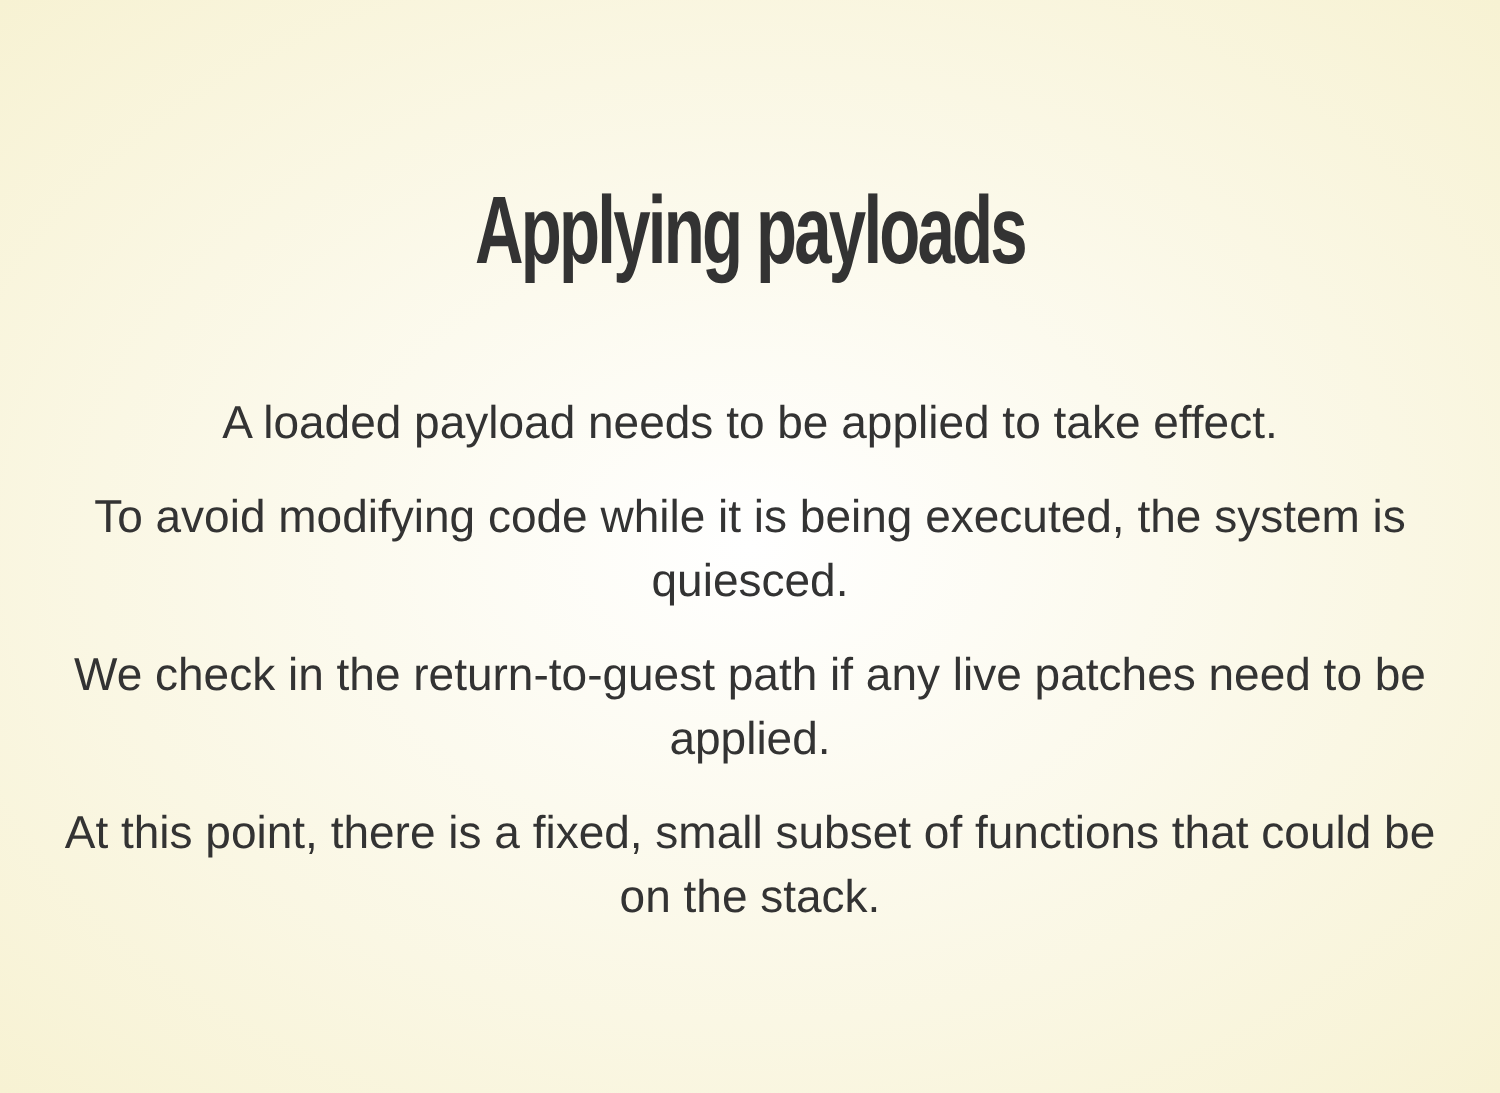Applying payloads
A loaded payload needs to be applied to take effect.
To avoid modifying code while it is being executed, the system is quiesced.
We check in the return-to-guest path if any live patches need to be applied.
At this point, there is a fixed, small subset of functions that could be on the stack.